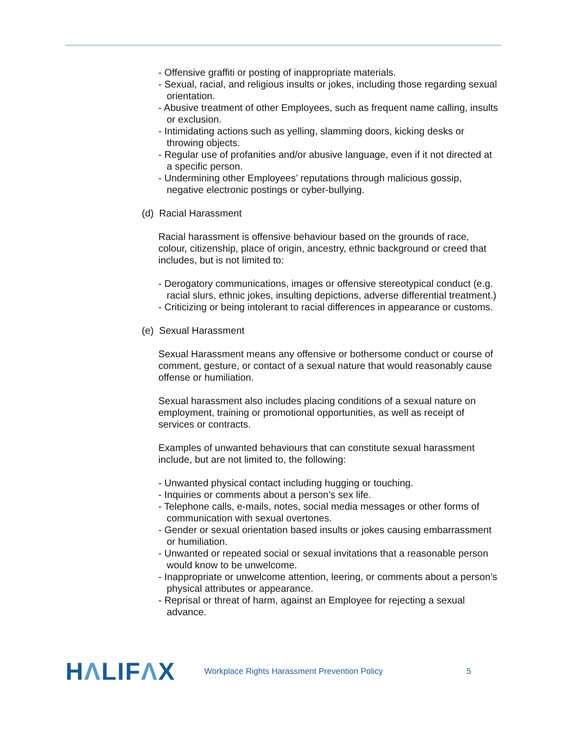- Offensive graffiti or posting of inappropriate materials.
- Sexual, racial, and religious insults or jokes, including those regarding sexual orientation.
- Abusive treatment of other Employees, such as frequent name calling, insults or exclusion.
- Intimidating actions such as yelling, slamming doors, kicking desks or throwing objects.
- Regular use of profanities and/or abusive language, even if it not directed at a specific person.
- Undermining other Employees’ reputations through malicious gossip, negative electronic postings or cyber-bullying.
(d) Racial Harassment
Racial harassment is offensive behaviour based on the grounds of race, colour, citizenship, place of origin, ancestry, ethnic background or creed that includes, but is not limited to:
- Derogatory communications, images or offensive stereotypical conduct (e.g. racial slurs, ethnic jokes, insulting depictions, adverse differential treatment.)
- Criticizing or being intolerant to racial differences in appearance or customs.
(e) Sexual Harassment
Sexual Harassment means any offensive or bothersome conduct or course of comment, gesture, or contact of a sexual nature that would reasonably cause offense or humiliation.
Sexual harassment also includes placing conditions of a sexual nature on employment, training or promotional opportunities, as well as receipt of services or contracts.
Examples of unwanted behaviours that can constitute sexual harassment include, but are not limited to, the following:
- Unwanted physical contact including hugging or touching.
- Inquiries or comments about a person’s sex life.
- Telephone calls, e-mails, notes, social media messages or other forms of communication with sexual overtones.
- Gender or sexual orientation based insults or jokes causing embarrassment or humiliation.
- Unwanted or repeated social or sexual invitations that a reasonable person would know to be unwelcome.
- Inappropriate or unwelcome attention, leering, or comments about a person’s physical attributes or appearance.
- Reprisal or threat of harm, against an Employee for rejecting a sexual advance.
HΛLIFΛX
Workplace Rights Harassment Prevention Policy
5